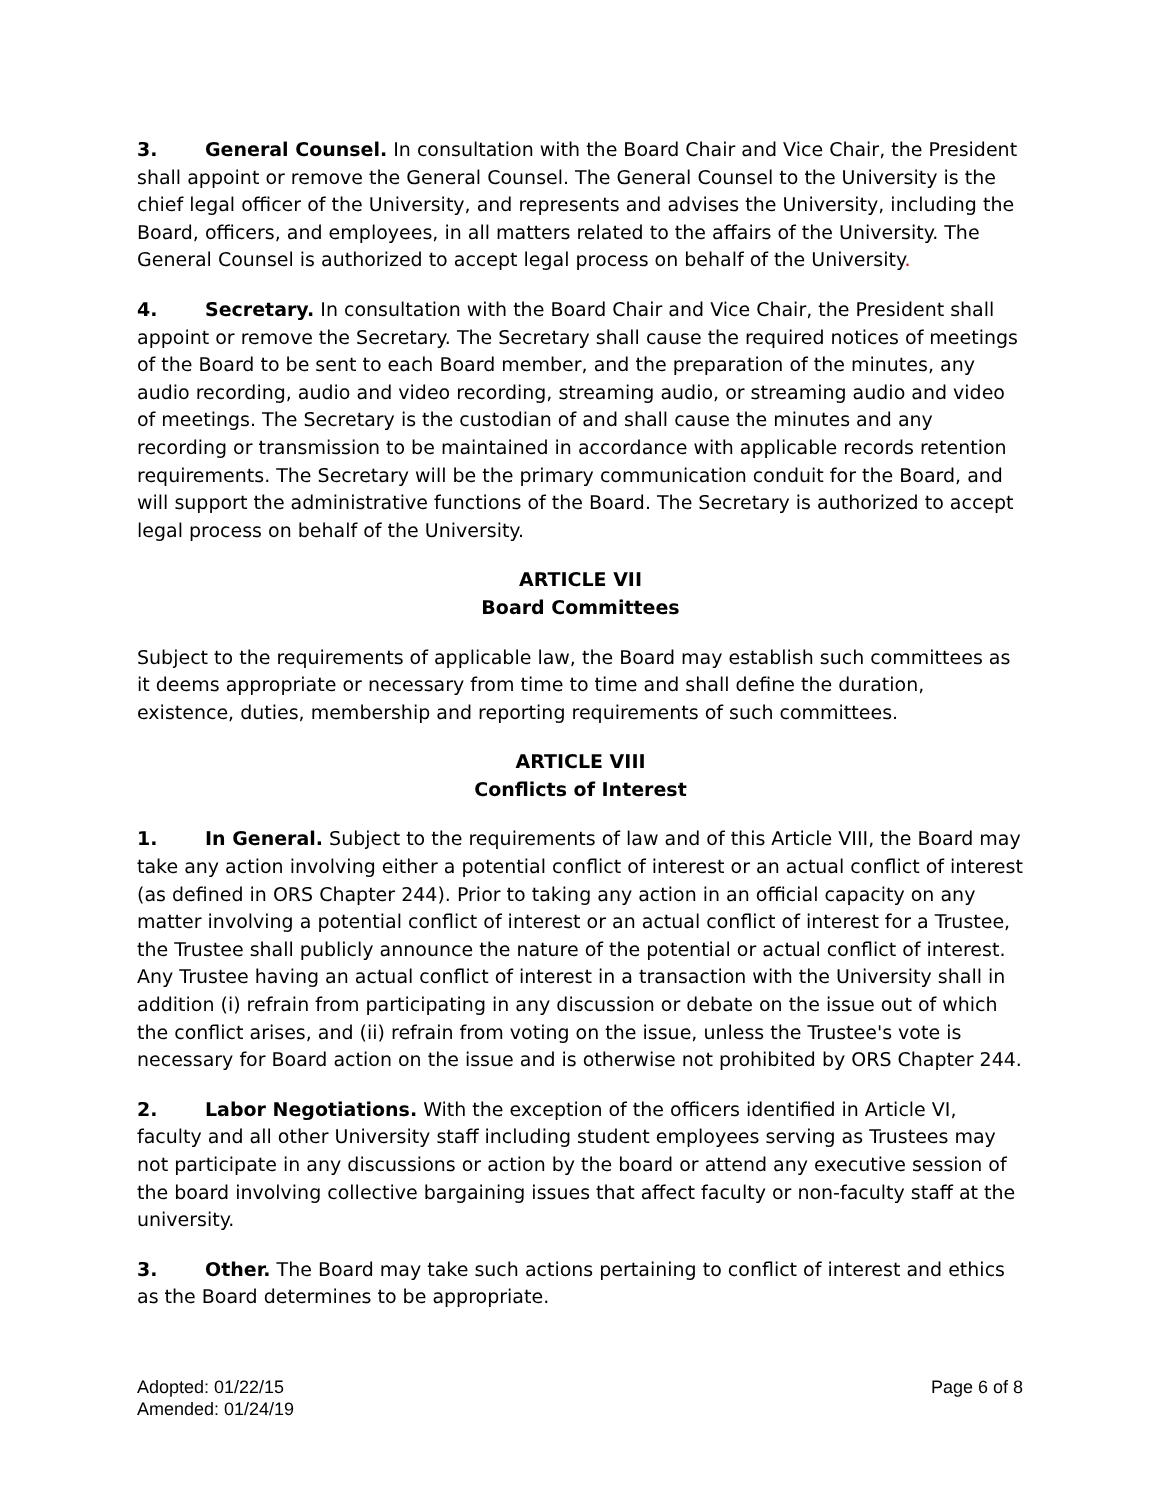3. General Counsel. In consultation with the Board Chair and Vice Chair, the President shall appoint or remove the General Counsel. The General Counsel to the University is the chief legal officer of the University, and represents and advises the University, including the Board, officers, and employees, in all matters related to the affairs of the University. The General Counsel is authorized to accept legal process on behalf of the University.
4. Secretary. In consultation with the Board Chair and Vice Chair, the President shall appoint or remove the Secretary. The Secretary shall cause the required notices of meetings of the Board to be sent to each Board member, and the preparation of the minutes, any audio recording, audio and video recording, streaming audio, or streaming audio and video of meetings. The Secretary is the custodian of and shall cause the minutes and any recording or transmission to be maintained in accordance with applicable records retention requirements. The Secretary will be the primary communication conduit for the Board, and will support the administrative functions of the Board. The Secretary is authorized to accept legal process on behalf of the University.
ARTICLE VII
Board Committees
Subject to the requirements of applicable law, the Board may establish such committees as it deems appropriate or necessary from time to time and shall define the duration, existence, duties, membership and reporting requirements of such committees.
ARTICLE VIII
Conflicts of Interest
1. In General. Subject to the requirements of law and of this Article VIII, the Board may take any action involving either a potential conflict of interest or an actual conflict of interest (as defined in ORS Chapter 244). Prior to taking any action in an official capacity on any matter involving a potential conflict of interest or an actual conflict of interest for a Trustee, the Trustee shall publicly announce the nature of the potential or actual conflict of interest. Any Trustee having an actual conflict of interest in a transaction with the University shall in addition (i) refrain from participating in any discussion or debate on the issue out of which the conflict arises, and (ii) refrain from voting on the issue, unless the Trustee's vote is necessary for Board action on the issue and is otherwise not prohibited by ORS Chapter 244.
2. Labor Negotiations. With the exception of the officers identified in Article VI, faculty and all other University staff including student employees serving as Trustees may not participate in any discussions or action by the board or attend any executive session of the board involving collective bargaining issues that affect faculty or non-faculty staff at the university.
3. Other. The Board may take such actions pertaining to conflict of interest and ethics as the Board determines to be appropriate.
Adopted: 01/22/15
Amended: 01/24/19
Page 6 of 8